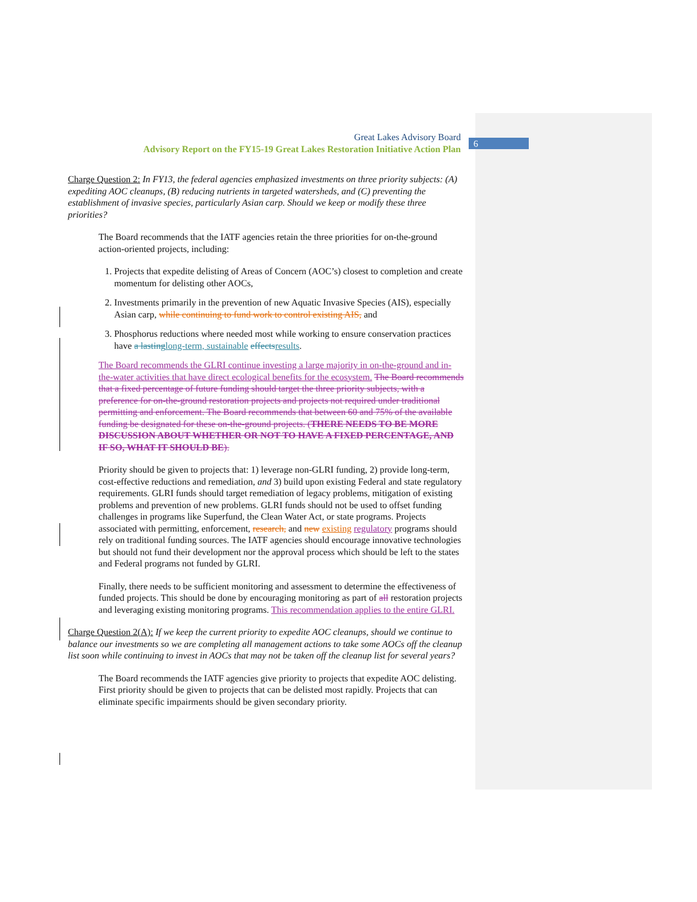6
Great Lakes Advisory Board
Advisory Report on the FY15-19 Great Lakes Restoration Initiative Action Plan
Charge Question 2: In FY13, the federal agencies emphasized investments on three priority subjects: (A) expediting AOC cleanups, (B) reducing nutrients in targeted watersheds, and (C) preventing the establishment of invasive species, particularly Asian carp. Should we keep or modify these three priorities?
The Board recommends that the IATF agencies retain the three priorities for on-the-ground action-oriented projects, including:
1. Projects that expedite delisting of Areas of Concern (AOC’s) closest to completion and create momentum for delisting other AOCs,
2. Investments primarily in the prevention of new Aquatic Invasive Species (AIS), especially Asian carp, while continuing to fund work to control existing AIS, and
3. Phosphorus reductions where needed most while working to ensure conservation practices have a lasting long-term, sustainable effects results.
The Board recommends the GLRI continue investing a large majority in on-the-ground and in-the-water activities that have direct ecological benefits for the ecosystem. The Board recommends that a fixed percentage of future funding should target the three priority subjects, with a preference for on-the-ground restoration projects and projects not required under traditional permitting and enforcement. The Board recommends that between 60 and 75% of the available funding be designated for these on-the-ground projects. (THERE NEEDS TO BE MORE DISCUSSION ABOUT WHETHER OR NOT TO HAVE A FIXED PERCENTAGE, AND IF SO, WHAT IT SHOULD BE).
Priority should be given to projects that: 1) leverage non-GLRI funding, 2) provide long-term, cost-effective reductions and remediation, and 3) build upon existing Federal and state regulatory requirements. GLRI funds should target remediation of legacy problems, mitigation of existing problems and prevention of new problems. GLRI funds should not be used to offset funding challenges in programs like Superfund, the Clean Water Act, or state programs. Projects associated with permitting, enforcement, research, and new existing regulatory programs should rely on traditional funding sources. The IATF agencies should encourage innovative technologies but should not fund their development nor the approval process which should be left to the states and Federal programs not funded by GLRI.
Finally, there needs to be sufficient monitoring and assessment to determine the effectiveness of funded projects. This should be done by encouraging monitoring as part of all restoration projects and leveraging existing monitoring programs. This recommendation applies to the entire GLRI.
Charge Question 2(A): If we keep the current priority to expedite AOC cleanups, should we continue to balance our investments so we are completing all management actions to take some AOCs off the cleanup list soon while continuing to invest in AOCs that may not be taken off the cleanup list for several years?
The Board recommends the IATF agencies give priority to projects that expedite AOC delisting. First priority should be given to projects that can be delisted most rapidly. Projects that can eliminate specific impairments should be given secondary priority.